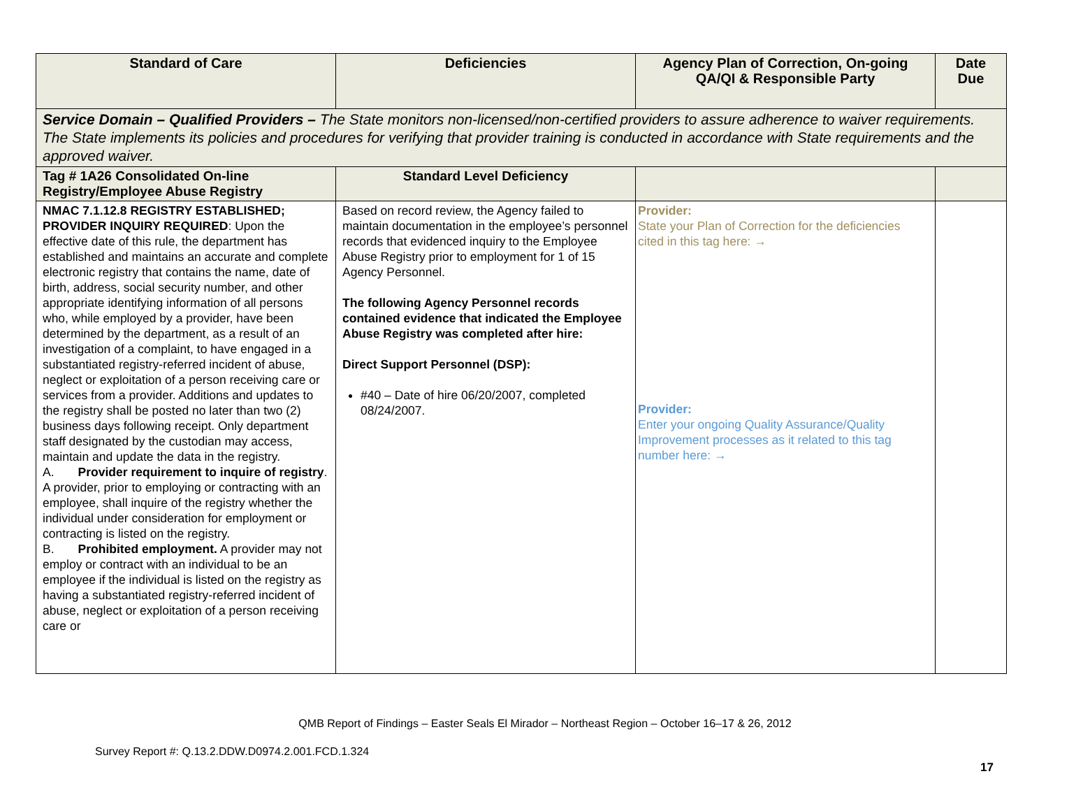| Standard of Care | Deficiencies | Agency Plan of Correction, On-going QA/QI & Responsible Party | Date Due |
| --- | --- | --- | --- |
| Service Domain – Qualified Providers – The State monitors non-licensed/non-certified providers to assure adherence to waiver requirements. The State implements its policies and procedures for verifying that provider training is conducted in accordance with State requirements and the approved waiver. | | | |
| Tag # 1A26 Consolidated On-line Registry/Employee Abuse Registry | Standard Level Deficiency | | |
| NMAC 7.1.12.8 REGISTRY ESTABLISHED; PROVIDER INQUIRY REQUIRED : Upon the effective date of this rule, the department has established and maintains an accurate and complete electronic registry that contains the name, date of birth, address, social security number, and other appropriate identifying information of all persons who, while employed by a provider, have been determined by the department, as a result of an investigation of a complaint, to have engaged in a substantiated registry-referred incident of abuse, neglect or exploitation of a person receiving care or services from a provider. Additions and updates to the registry shall be posted no later than two (2) business days following receipt. Only department staff designated by the custodian may access, maintain and update the data in the registry. A. Provider requirement to inquire of registry . A provider, prior to employing or contracting with an employee, shall inquire of the registry whether the individual under consideration for employment or contracting is listed on the registry. B. Prohibited employment. A provider may not employ or contract with an individual to be an employee if the individual is listed on the registry as having a substantiated registry-referred incident of abuse, neglect or exploitation of a person receiving care or | Based on record review, the Agency failed to maintain documentation in the employee’s personnel records that evidenced inquiry to the Employee Abuse Registry prior to employment for 1 of 15 Agency Personnel. The following Agency Personnel records contained evidence that indicated the Employee Abuse Registry was completed after hire: Direct Support Personnel (DSP): #40 – Date of hire 06/20/2007, completed 08/24/2007. | Provider: State your Plan of Correction for the deficiencies cited in this tag here: → Provider: Enter your ongoing Quality Assurance/Quality Improvement processes as it related to this tag number here: → | |
QMB Report of Findings – Easter Seals El Mirador – Northeast Region – October 16–17 & 26, 2012
Survey Report #: Q.13.2.DDW.D0974.2.001.FCD.1.324
17